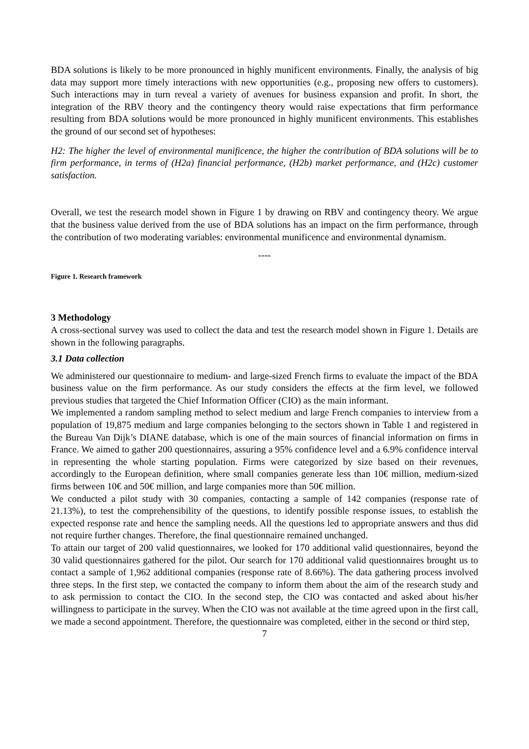BDA solutions is likely to be more pronounced in highly munificent environments. Finally, the analysis of big data may support more timely interactions with new opportunities (e.g., proposing new offers to customers). Such interactions may in turn reveal a variety of avenues for business expansion and profit. In short, the integration of the RBV theory and the contingency theory would raise expectations that firm performance resulting from BDA solutions would be more pronounced in highly munificent environments. This establishes the ground of our second set of hypotheses:
H2: The higher the level of environmental munificence, the higher the contribution of BDA solutions will be to firm performance, in terms of (H2a) financial performance, (H2b) market performance, and (H2c) customer satisfaction.
Overall, we test the research model shown in Figure 1 by drawing on RBV and contingency theory. We argue that the business value derived from the use of BDA solutions has an impact on the firm performance, through the contribution of two moderating variables: environmental munificence and environmental dynamism.
----
Figure 1. Research framework
3 Methodology
A cross-sectional survey was used to collect the data and test the research model shown in Figure 1. Details are shown in the following paragraphs.
3.1 Data collection
We administered our questionnaire to medium- and large-sized French firms to evaluate the impact of the BDA business value on the firm performance. As our study considers the effects at the firm level, we followed previous studies that targeted the Chief Information Officer (CIO) as the main informant.
We implemented a random sampling method to select medium and large French companies to interview from a population of 19,875 medium and large companies belonging to the sectors shown in Table 1 and registered in the Bureau Van Dijk’s DIANE database, which is one of the main sources of financial information on firms in France. We aimed to gather 200 questionnaires, assuring a 95% confidence level and a 6.9% confidence interval in representing the whole starting population. Firms were categorized by size based on their revenues, accordingly to the European definition, where small companies generate less than 10€ million, medium-sized firms between 10€ and 50€ million, and large companies more than 50€ million.
We conducted a pilot study with 30 companies, contacting a sample of 142 companies (response rate of 21.13%), to test the comprehensibility of the questions, to identify possible response issues, to establish the expected response rate and hence the sampling needs. All the questions led to appropriate answers and thus did not require further changes. Therefore, the final questionnaire remained unchanged.
To attain our target of 200 valid questionnaires, we looked for 170 additional valid questionnaires, beyond the 30 valid questionnaires gathered for the pilot. Our search for 170 additional valid questionnaires brought us to contact a sample of 1,962 additional companies (response rate of 8.66%). The data gathering process involved three steps. In the first step, we contacted the company to inform them about the aim of the research study and to ask permission to contact the CIO. In the second step, the CIO was contacted and asked about his/her willingness to participate in the survey. When the CIO was not available at the time agreed upon in the first call, we made a second appointment. Therefore, the questionnaire was completed, either in the second or third step,
7